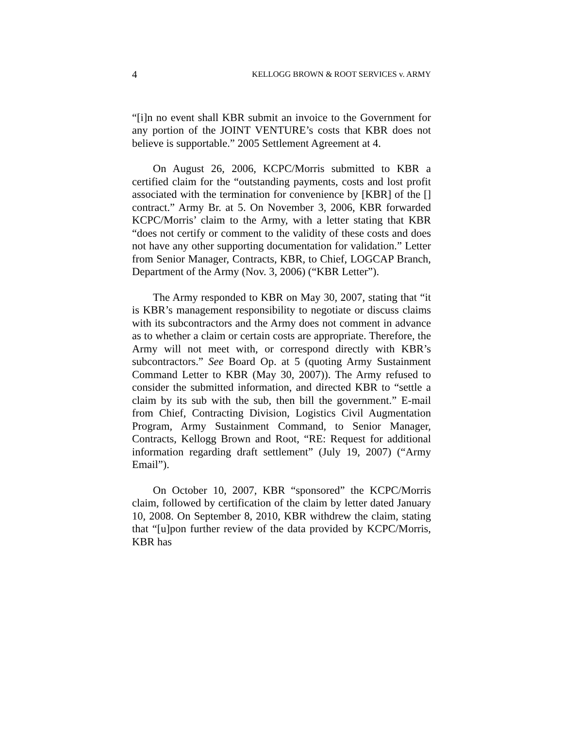4 KELLOGG BROWN & ROOT SERVICES v. ARMY
“[i]n no event shall KBR submit an invoice to the Government for any portion of the JOINT VENTURE’s costs that KBR does not believe is supportable.” 2005 Settlement Agreement at 4.
On August 26, 2006, KCPC/Morris submitted to KBR a certified claim for the “outstanding payments, costs and lost profit associated with the termination for convenience by [KBR] of the [] contract.” Army Br. at 5. On November 3, 2006, KBR forwarded KCPC/Morris’ claim to the Army, with a letter stating that KBR “does not certify or comment to the validity of these costs and does not have any other supporting documentation for validation.” Letter from Senior Manager, Contracts, KBR, to Chief, LOGCAP Branch, Department of the Army (Nov. 3, 2006) (“KBR Letter”).
The Army responded to KBR on May 30, 2007, stating that “it is KBR’s management responsibility to negotiate or discuss claims with its subcontractors and the Army does not comment in advance as to whether a claim or certain costs are appropriate. Therefore, the Army will not meet with, or correspond directly with KBR’s subcontractors.” See Board Op. at 5 (quoting Army Sustainment Command Letter to KBR (May 30, 2007)). The Army refused to consider the submitted information, and directed KBR to “settle a claim by its sub with the sub, then bill the government.” E-mail from Chief, Contracting Division, Logistics Civil Augmentation Program, Army Sustainment Command, to Senior Manager, Contracts, Kellogg Brown and Root, “RE: Request for additional information regarding draft settlement” (July 19, 2007) (“Army Email”).
On October 10, 2007, KBR “sponsored” the KCPC/Morris claim, followed by certification of the claim by letter dated January 10, 2008. On September 8, 2010, KBR withdrew the claim, stating that “[u]pon further review of the data provided by KCPC/Morris, KBR has